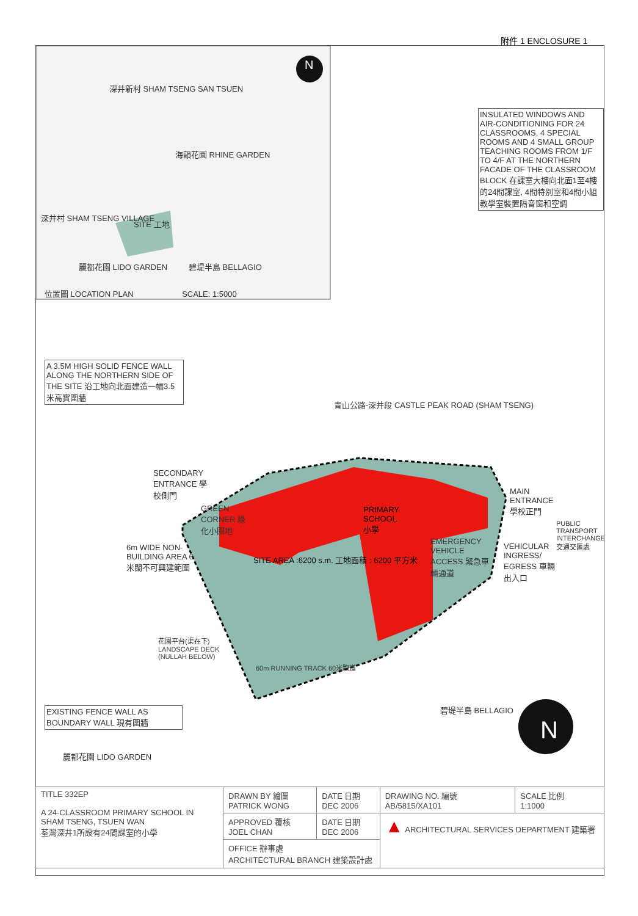附件 1 ENCLOSURE 1
深井新村 SHAM TSENG SAN TSUEN
海韻花園 RHINE GARDEN
深井村 SHAM TSENG VILLAGE
SITE 工地
麗都花園 LIDO GARDEN 碧堤半島 BELLAGIO
位置圖 LOCATION PLAN SCALE: 1:5000
INSULATED WINDOWS AND AIR-CONDITIONING FOR 24 CLASSROOMS, 4 SPECIAL ROOMS AND 4 SMALL GROUP TEACHING ROOMS FROM 1/F TO 4/F AT THE NORTHERN FACADE OF THE CLASSROOM BLOCK 在課室大樓向北面1至4樓的24間課室, 4間特別室和4間小組教學室裝置隔音窗和空調
A 3.5M HIGH SOLID FENCE WALL ALONG THE NORTHERN SIDE OF THE SITE 沿工地向北面建造一幅3.5米高實圍牆
青山公路-深井段 CASTLE PEAK ROAD (SHAM TSENG)
SECONDARY ENTRANCE 學校側門
GREEN CORNER 綠化小園地
PRIMARY SCHOOL 小學
MAIN ENTRANCE 學校正門
PUBLIC TRANSPORT INTERCHANGE 交通交匯處
EMERGENCY VEHICLE ACCESS 緊急車輛通道
VEHICULAR INGRESS/ EGRESS 車輛出入口
6m WIDE NON-BUILDING AREA 6米闊不可興建範圍
SITE AREA :6200 s.m. 工地面積 : 6200 平方米
花園平台(渠在下) LANDSCAPE DECK (NULLAH BELOW)
60m RUNNING TRACK 60米跑道
EXISTING FENCE WALL AS BOUNDARY WALL 現有圍牆
碧堤半島 BELLAGIO
麗都花園 LIDO GARDEN
N
N
| TITLE 332EP A 24-CLASSROOM PRIMARY SCHOOL IN SHAM TSENG, TSUEN WAN 荃灣深井1所設有24間課室的小學 | DRAWN BY 繪圖 PATRICK WONG | DATE 日期 DEC 2006 | DRAWING NO. 編號 AB/5815/XA101 | SCALE 比例 1:1000 |
| | APPROVED 覆核 JOEL CHAN | DATE 日期 DEC 2006 | ▲ ARCHITECTURAL SERVICES DEPARTMENT 建築署 | |
| | OFFICE 辦事處 ARCHITECTURAL BRANCH 建築設計處 | | | |